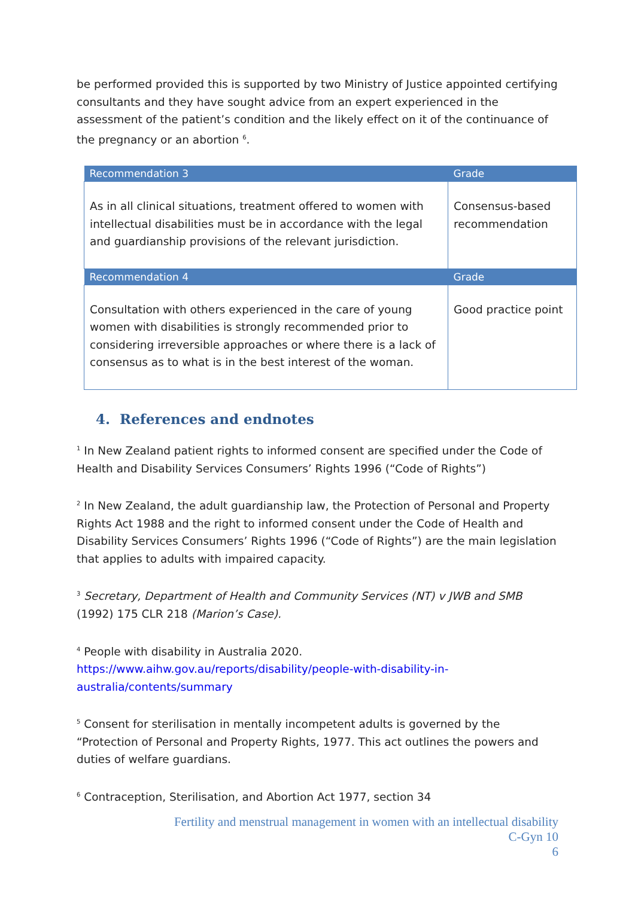be performed provided this is supported by two Ministry of Justice appointed certifying consultants and they have sought advice from an expert experienced in the assessment of the patient’s condition and the likely effect on it of the continuance of the pregnancy or an abortion <sup>6</sup>.
| Recommendation 3 | Grade |
| --- | --- |
| As in all clinical situations, treatment offered to women with intellectual disabilities must be in accordance with the legal and guardianship provisions of the relevant jurisdiction. | Consensus-based recommendation |
| Recommendation 4 | Grade |
| Consultation with others experienced in the care of young women with disabilities is strongly recommended prior to considering irreversible approaches or where there is a lack of consensus as to what is in the best interest of the woman. | Good practice point |
4. References and endnotes
<sup>1</sup> In New Zealand patient rights to informed consent are specified under the Code of Health and Disability Services Consumers’ Rights 1996 (“Code of Rights”)
<sup>2</sup> In New Zealand, the adult guardianship law, the Protection of Personal and Property Rights Act 1988 and the right to informed consent under the Code of Health and Disability Services Consumers’ Rights 1996 (“Code of Rights”) are the main legislation that applies to adults with impaired capacity.
<sup>3</sup> Secretary, Department of Health and Community Services (NT) v JWB and SMB (1992) 175 CLR 218 (Marion’s Case).
<sup>4</sup> People with disability in Australia 2020.
https://www.aihw.gov.au/reports/disability/people-with-disability-in-australia/contents/summary
<sup>5</sup> Consent for sterilisation in mentally incompetent adults is governed by the “Protection of Personal and Property Rights, 1977. This act outlines the powers and duties of welfare guardians.
<sup>6</sup> Contraception, Sterilisation, and Abortion Act 1977, section 34
Fertility and menstrual management in women with an intellectual disability
C-Gyn 10
6